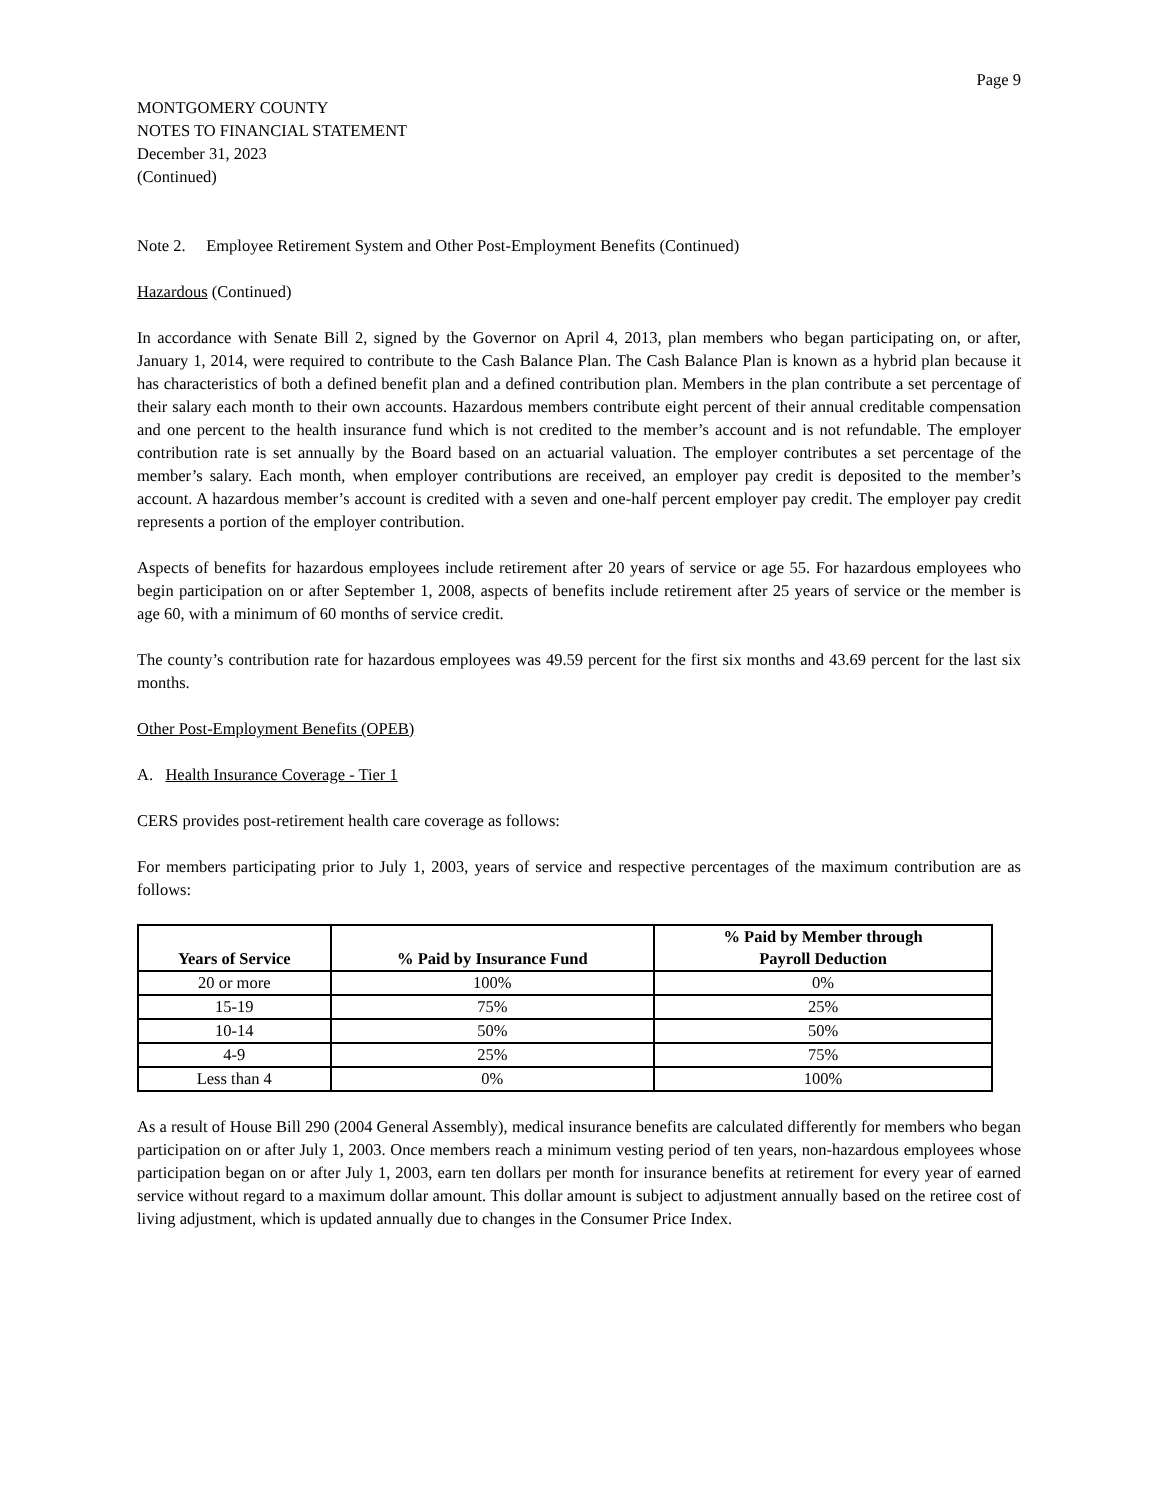Page 9
MONTGOMERY COUNTY
NOTES TO FINANCIAL STATEMENT
December 31, 2023
(Continued)
Note 2. Employee Retirement System and Other Post-Employment Benefits (Continued)
Hazardous (Continued)
In accordance with Senate Bill 2, signed by the Governor on April 4, 2013, plan members who began participating on, or after, January 1, 2014, were required to contribute to the Cash Balance Plan. The Cash Balance Plan is known as a hybrid plan because it has characteristics of both a defined benefit plan and a defined contribution plan. Members in the plan contribute a set percentage of their salary each month to their own accounts. Hazardous members contribute eight percent of their annual creditable compensation and one percent to the health insurance fund which is not credited to the member’s account and is not refundable. The employer contribution rate is set annually by the Board based on an actuarial valuation. The employer contributes a set percentage of the member’s salary. Each month, when employer contributions are received, an employer pay credit is deposited to the member’s account. A hazardous member’s account is credited with a seven and one-half percent employer pay credit. The employer pay credit represents a portion of the employer contribution.
Aspects of benefits for hazardous employees include retirement after 20 years of service or age 55. For hazardous employees who begin participation on or after September 1, 2008, aspects of benefits include retirement after 25 years of service or the member is age 60, with a minimum of 60 months of service credit.
The county’s contribution rate for hazardous employees was 49.59 percent for the first six months and 43.69 percent for the last six months.
Other Post-Employment Benefits (OPEB)
A. Health Insurance Coverage - Tier 1
CERS provides post-retirement health care coverage as follows:
For members participating prior to July 1, 2003, years of service and respective percentages of the maximum contribution are as follows:
| Years of Service | % Paid by Insurance Fund | % Paid by Member through Payroll Deduction |
| --- | --- | --- |
| 20 or more | 100% | 0% |
| 15-19 | 75% | 25% |
| 10-14 | 50% | 50% |
| 4-9 | 25% | 75% |
| Less than 4 | 0% | 100% |
As a result of House Bill 290 (2004 General Assembly), medical insurance benefits are calculated differently for members who began participation on or after July 1, 2003. Once members reach a minimum vesting period of ten years, non-hazardous employees whose participation began on or after July 1, 2003, earn ten dollars per month for insurance benefits at retirement for every year of earned service without regard to a maximum dollar amount. This dollar amount is subject to adjustment annually based on the retiree cost of living adjustment, which is updated annually due to changes in the Consumer Price Index.